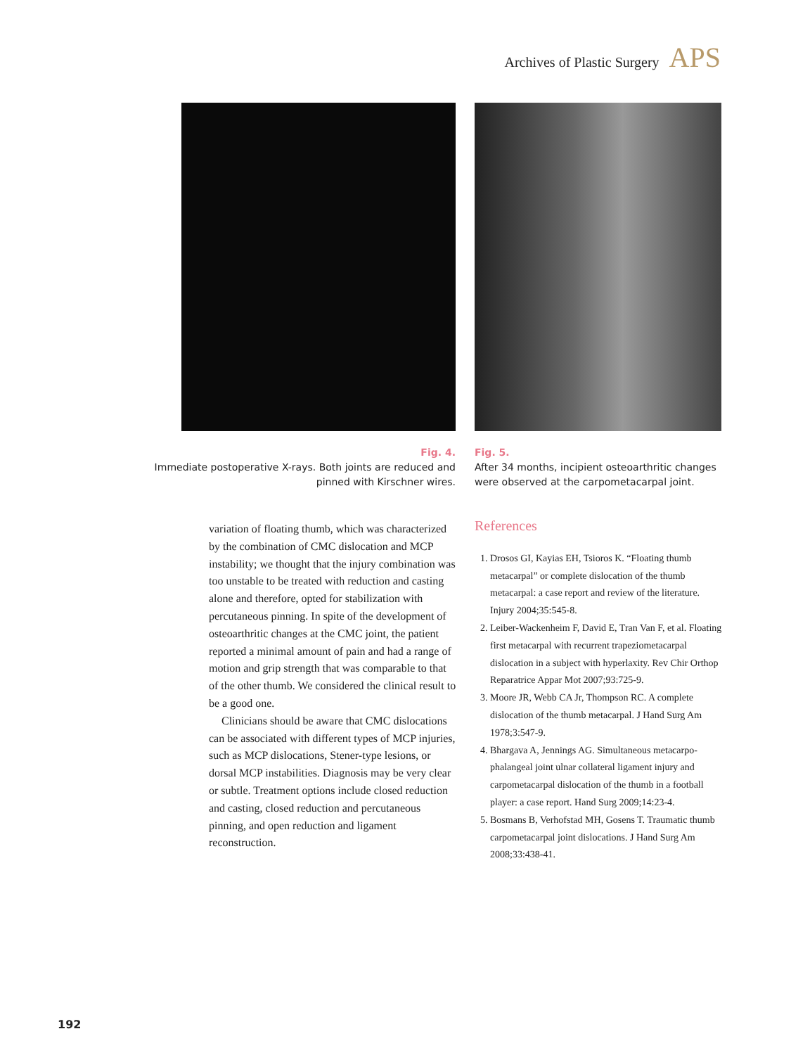Archives of Plastic Surgery APS
Fig. 4.
Immediate postoperative X-rays. Both joints are reduced and pinned with Kirschner wires.
Fig. 5.
After 34 months, incipient osteoarthritic changes were observed at the carpometacarpal joint.
variation of floating thumb, which was characterized by the combination of CMC dislocation and MCP instability; we thought that the injury combination was too unstable to be treated with reduction and casting alone and therefore, opted for stabilization with percutaneous pinning. In spite of the development of osteoarthritic changes at the CMC joint, the patient reported a minimal amount of pain and had a range of motion and grip strength that was comparable to that of the other thumb. We considered the clinical result to be a good one.
Clinicians should be aware that CMC dislocations can be associated with different types of MCP injuries, such as MCP dislocations, Stener-type lesions, or dorsal MCP instabilities. Diagnosis may be very clear or subtle. Treatment options include closed reduction and casting, closed reduction and percutaneous pinning, and open reduction and ligament reconstruction.
References
1. Drosos GI, Kayias EH, Tsioros K. “Floating thumb metacarpal” or complete dislocation of the thumb metacarpal: a case report and review of the literature. Injury 2004;35:545-8.
2. Leiber-Wackenheim F, David E, Tran Van F, et al. Floating first metacarpal with recurrent trapeziometacarpal dislocation in a subject with hyperlaxity. Rev Chir Orthop Reparatrice Appar Mot 2007;93:725-9.
3. Moore JR, Webb CA Jr, Thompson RC. A complete dislocation of the thumb metacarpal. J Hand Surg Am 1978;3:547-9.
4. Bhargava A, Jennings AG. Simultaneous metacarpo-phalangeal joint ulnar collateral ligament injury and carpometacarpal dislocation of the thumb in a football player: a case report. Hand Surg 2009;14:23-4.
5. Bosmans B, Verhofstad MH, Gosens T. Traumatic thumb carpometacarpal joint dislocations. J Hand Surg Am 2008;33:438-41.
192